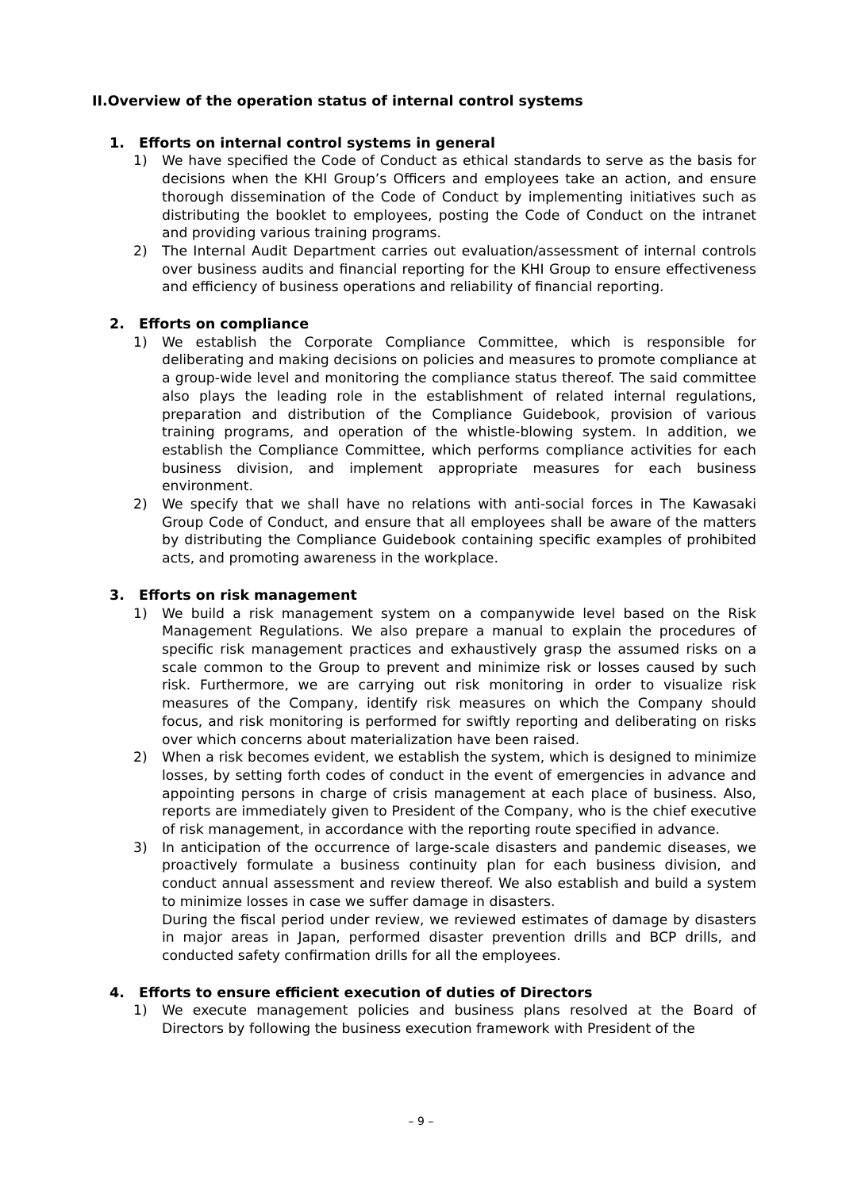II.Overview of the operation status of internal control systems
1. Efforts on internal control systems in general
1) We have specified the Code of Conduct as ethical standards to serve as the basis for decisions when the KHI Group’s Officers and employees take an action, and ensure thorough dissemination of the Code of Conduct by implementing initiatives such as distributing the booklet to employees, posting the Code of Conduct on the intranet and providing various training programs.
2) The Internal Audit Department carries out evaluation/assessment of internal controls over business audits and financial reporting for the KHI Group to ensure effectiveness and efficiency of business operations and reliability of financial reporting.
2. Efforts on compliance
1) We establish the Corporate Compliance Committee, which is responsible for deliberating and making decisions on policies and measures to promote compliance at a group-wide level and monitoring the compliance status thereof. The said committee also plays the leading role in the establishment of related internal regulations, preparation and distribution of the Compliance Guidebook, provision of various training programs, and operation of the whistle-blowing system. In addition, we establish the Compliance Committee, which performs compliance activities for each business division, and implement appropriate measures for each business environment.
2) We specify that we shall have no relations with anti-social forces in The Kawasaki Group Code of Conduct, and ensure that all employees shall be aware of the matters by distributing the Compliance Guidebook containing specific examples of prohibited acts, and promoting awareness in the workplace.
3. Efforts on risk management
1) We build a risk management system on a companywide level based on the Risk Management Regulations. We also prepare a manual to explain the procedures of specific risk management practices and exhaustively grasp the assumed risks on a scale common to the Group to prevent and minimize risk or losses caused by such risk. Furthermore, we are carrying out risk monitoring in order to visualize risk measures of the Company, identify risk measures on which the Company should focus, and risk monitoring is performed for swiftly reporting and deliberating on risks over which concerns about materialization have been raised.
2) When a risk becomes evident, we establish the system, which is designed to minimize losses, by setting forth codes of conduct in the event of emergencies in advance and appointing persons in charge of crisis management at each place of business. Also, reports are immediately given to President of the Company, who is the chief executive of risk management, in accordance with the reporting route specified in advance.
3) In anticipation of the occurrence of large-scale disasters and pandemic diseases, we proactively formulate a business continuity plan for each business division, and conduct annual assessment and review thereof. We also establish and build a system to minimize losses in case we suffer damage in disasters.
During the fiscal period under review, we reviewed estimates of damage by disasters in major areas in Japan, performed disaster prevention drills and BCP drills, and conducted safety confirmation drills for all the employees.
4. Efforts to ensure efficient execution of duties of Directors
1) We execute management policies and business plans resolved at the Board of Directors by following the business execution framework with President of the
– 9 –